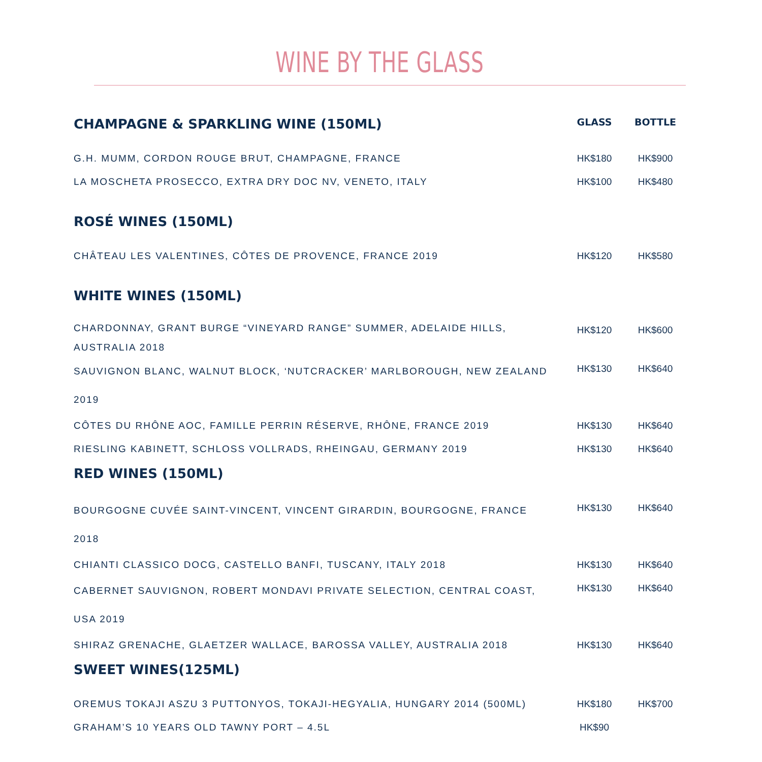WINE BY THE GLASS
| CHAMPAGNE & SPARKLING WINE (150ML) | GLASS | BOTTLE |
| --- | --- | --- |
| G.H. MUMM, CORDON ROUGE BRUT, CHAMPAGNE, FRANCE | HK$180 | HK$900 |
| LA MOSCHETA PROSECCO, EXTRA DRY DOC NV, VENETO, ITALY | HK$100 | HK$480 |
| ROSÉ WINES (150ML) | | |
| CHÂTEAU LES VALENTINES, CÔTES DE PROVENCE, FRANCE 2019 | HK$120 | HK$580 |
| WHITE WINES (150ML) | | |
| CHARDONNAY, GRANT BURGE “VINEYARD RANGE” SUMMER, ADELAIDE HILLS, AUSTRALIA 2018 | HK$120 | HK$600 |
| SAUVIGNON BLANC, WALNUT BLOCK, ‘NUTCRACKER’ MARLBOROUGH, NEW ZEALAND 2019 | HK$130 | HK$640 |
| CÔTES DU RHÔNE AOC, FAMILLE PERRIN RÉSERVE, RHÔNE, FRANCE 2019 | HK$130 | HK$640 |
| RIESLING KABINETT, SCHLOSS VOLLRADS, RHEINGAU, GERMANY 2019 | HK$130 | HK$640 |
| RED WINES (150ML) | | |
| BOURGOGNE CUVÉE SAINT-VINCENT, VINCENT GIRARDIN, BOURGOGNE, FRANCE 2018 | HK$130 | HK$640 |
| CHIANTI CLASSICO DOCG, CASTELLO BANFI, TUSCANY, ITALY 2018 | HK$130 | HK$640 |
| CABERNET SAUVIGNON, ROBERT MONDAVI PRIVATE SELECTION, CENTRAL COAST, USA 2019 | HK$130 | HK$640 |
| SHIRAZ GRENACHE, GLAETZER WALLACE, BAROSSA VALLEY, AUSTRALIA 2018 | HK$130 | HK$640 |
| SWEET WINES(125ML) | | |
| OREMUS TOKAJI ASZU 3 PUTTONYOS, TOKAJI-HEGYALIA, HUNGARY 2014 (500ML) | HK$180 | HK$700 |
| GRAHAM’S 10 YEARS OLD TAWNY PORT – 4.5L | HK$90 | |